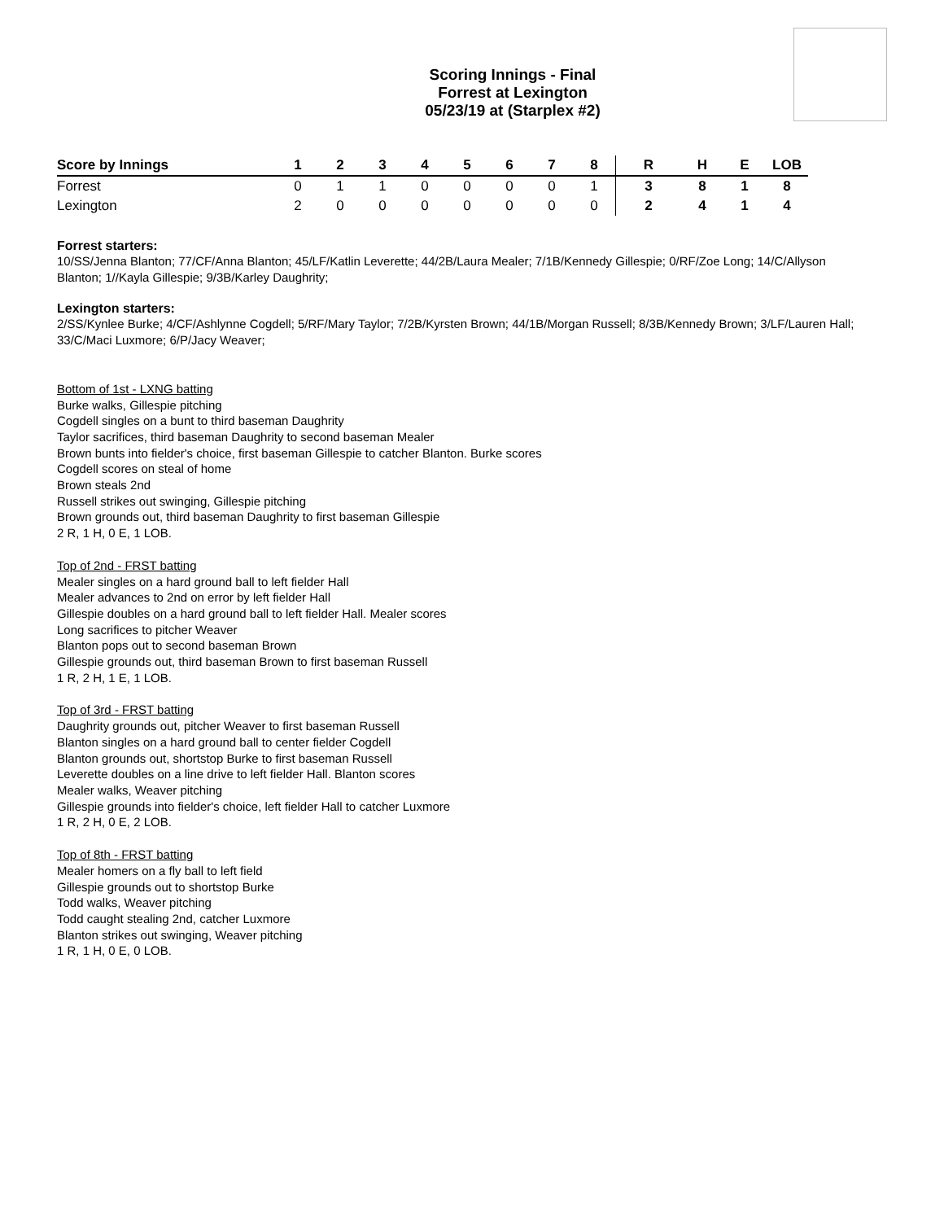Scoring Innings - Final
Forrest at Lexington
05/23/19 at (Starplex #2)
| Score by Innings | 1 | 2 | 3 | 4 | 5 | 6 | 7 | 8 | R | H | E | LOB |
| --- | --- | --- | --- | --- | --- | --- | --- | --- | --- | --- | --- | --- |
| Forrest | 0 | 1 | 1 | 0 | 0 | 0 | 0 | 1 | 3 | 8 | 1 | 8 |
| Lexington | 2 | 0 | 0 | 0 | 0 | 0 | 0 | 0 | 2 | 4 | 1 | 4 |
Forrest starters:
10/SS/Jenna Blanton; 77/CF/Anna Blanton; 45/LF/Katlin Leverette; 44/2B/Laura Mealer; 7/1B/Kennedy Gillespie; 0/RF/Zoe Long; 14/C/Allyson Blanton; 1//Kayla Gillespie; 9/3B/Karley Daughrity;
Lexington starters:
2/SS/Kynlee Burke; 4/CF/Ashlynne Cogdell; 5/RF/Mary Taylor; 7/2B/Kyrsten Brown; 44/1B/Morgan Russell; 8/3B/Kennedy Brown; 3/LF/Lauren Hall; 33/C/Maci Luxmore; 6/P/Jacy Weaver;
Bottom of 1st - LXNG batting
Burke walks, Gillespie pitching
Cogdell singles on a bunt to third baseman Daughrity
Taylor sacrifices, third baseman Daughrity to second baseman Mealer
Brown bunts into fielder's choice, first baseman Gillespie to catcher Blanton. Burke scores
Cogdell scores on steal of home
Brown steals 2nd
Russell strikes out swinging, Gillespie pitching
Brown grounds out, third baseman Daughrity to first baseman Gillespie
2 R, 1 H, 0 E, 1 LOB.
Top of 2nd - FRST batting
Mealer singles on a hard ground ball to left fielder Hall
Mealer advances to 2nd on error by left fielder Hall
Gillespie doubles on a hard ground ball to left fielder Hall. Mealer scores
Long sacrifices to pitcher Weaver
Blanton pops out to second baseman Brown
Gillespie grounds out, third baseman Brown to first baseman Russell
1 R, 2 H, 1 E, 1 LOB.
Top of 3rd - FRST batting
Daughrity grounds out, pitcher Weaver to first baseman Russell
Blanton singles on a hard ground ball to center fielder Cogdell
Blanton grounds out, shortstop Burke to first baseman Russell
Leverette doubles on a line drive to left fielder Hall. Blanton scores
Mealer walks, Weaver pitching
Gillespie grounds into fielder's choice, left fielder Hall to catcher Luxmore
1 R, 2 H, 0 E, 2 LOB.
Top of 8th - FRST batting
Mealer homers on a fly ball to left field
Gillespie grounds out to shortstop Burke
Todd walks, Weaver pitching
Todd caught stealing 2nd, catcher Luxmore
Blanton strikes out swinging, Weaver pitching
1 R, 1 H, 0 E, 0 LOB.